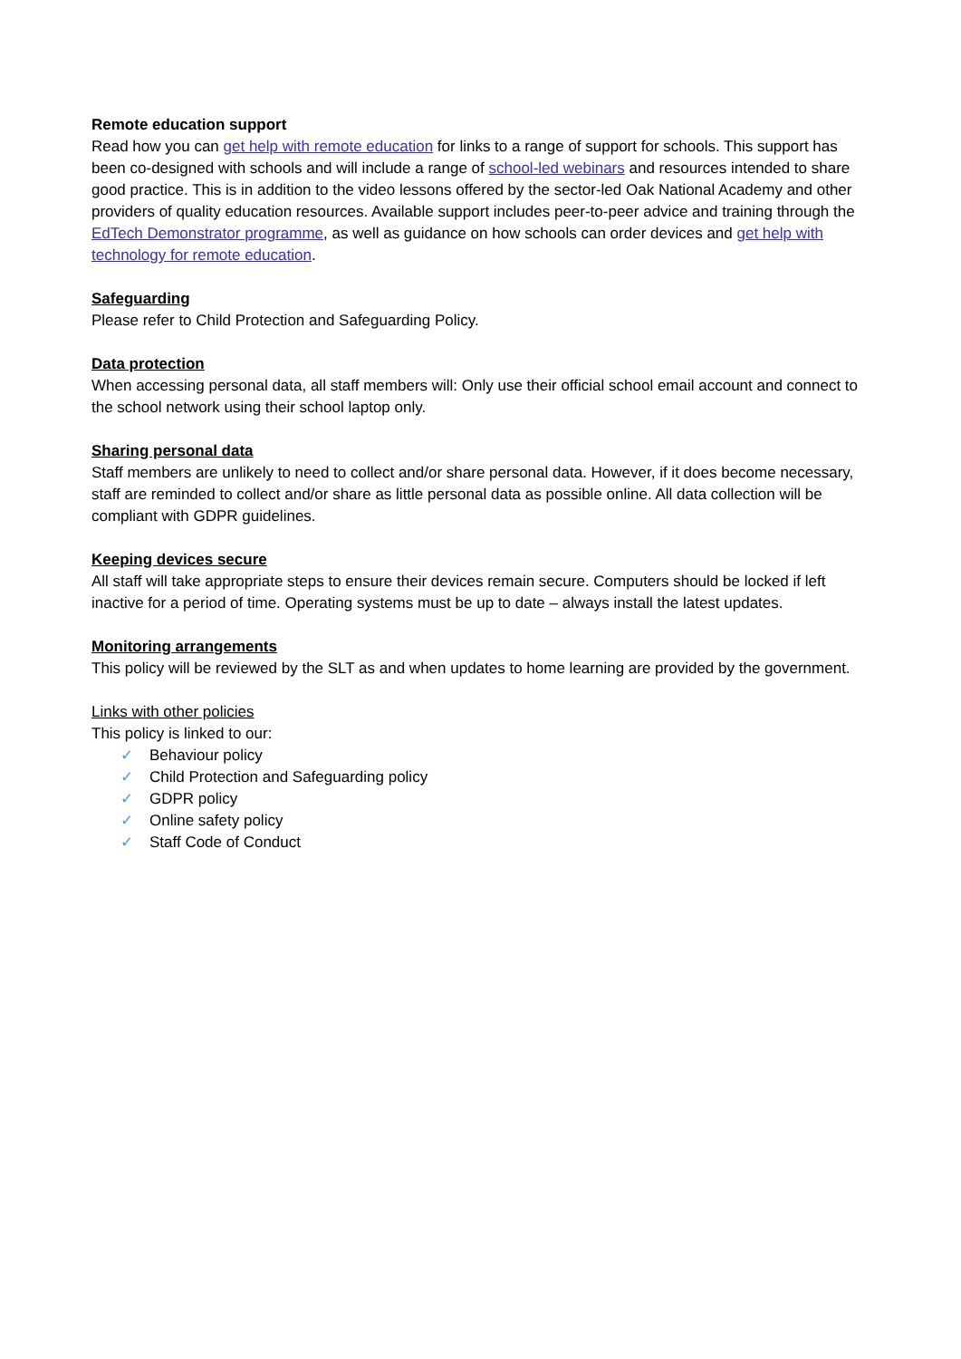Remote education support
Read how you can get help with remote education for links to a range of support for schools. This support has been co-designed with schools and will include a range of school-led webinars and resources intended to share good practice. This is in addition to the video lessons offered by the sector-led Oak National Academy and other providers of quality education resources. Available support includes peer-to-peer advice and training through the EdTech Demonstrator programme, as well as guidance on how schools can order devices and get help with technology for remote education.
Safeguarding
Please refer to Child Protection and Safeguarding Policy.
Data protection
When accessing personal data, all staff members will: Only use their official school email account and connect to the school network using their school laptop only.
Sharing personal data
Staff members are unlikely to need to collect and/or share personal data. However, if it does become necessary, staff are reminded to collect and/or share as little personal data as possible online. All data collection will be compliant with GDPR guidelines.
Keeping devices secure
All staff will take appropriate steps to ensure their devices remain secure. Computers should be locked if left inactive for a period of time. Operating systems must be up to date – always install the latest updates.
Monitoring arrangements
This policy will be reviewed by the SLT as and when updates to home learning are provided by the government.
Links with other policies
This policy is linked to our:
✓ Behaviour policy
✓ Child Protection and Safeguarding policy
✓ GDPR policy
✓ Online safety policy
✓ Staff Code of Conduct